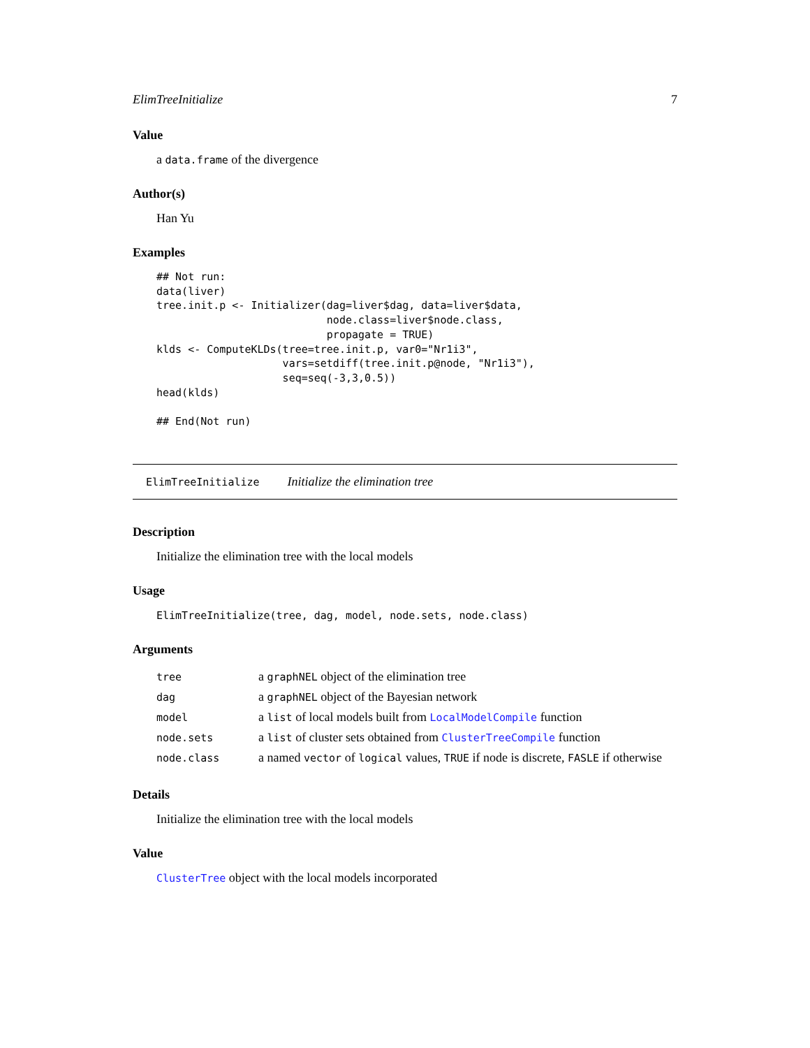ElimTreeInitialize 7
Value
a data.frame of the divergence
Author(s)
Han Yu
Examples
## Not run:
data(liver)
tree.init.p <- Initializer(dag=liver$dag, data=liver$data,
                           node.class=liver$node.class,
                           propagate = TRUE)
klds <- ComputeKLDs(tree=tree.init.p, var0="Nr1i3",
                    vars=setdiff(tree.init.p@node, "Nr1i3"),
                    seq=seq(-3,3,0.5))
head(klds)

## End(Not run)
ElimTreeInitialize Initialize the elimination tree
Description
Initialize the elimination tree with the local models
Usage
ElimTreeInitialize(tree, dag, model, node.sets, node.class)
Arguments
| tree | a graphNEL object of the elimination tree |
| dag | a graphNEL object of the Bayesian network |
| model | a list of local models built from LocalModelCompile function |
| node.sets | a list of cluster sets obtained from ClusterTreeCompile function |
| node.class | a named vector of logical values, TRUE if node is discrete, FASLE if otherwise |
Details
Initialize the elimination tree with the local models
Value
ClusterTree object with the local models incorporated